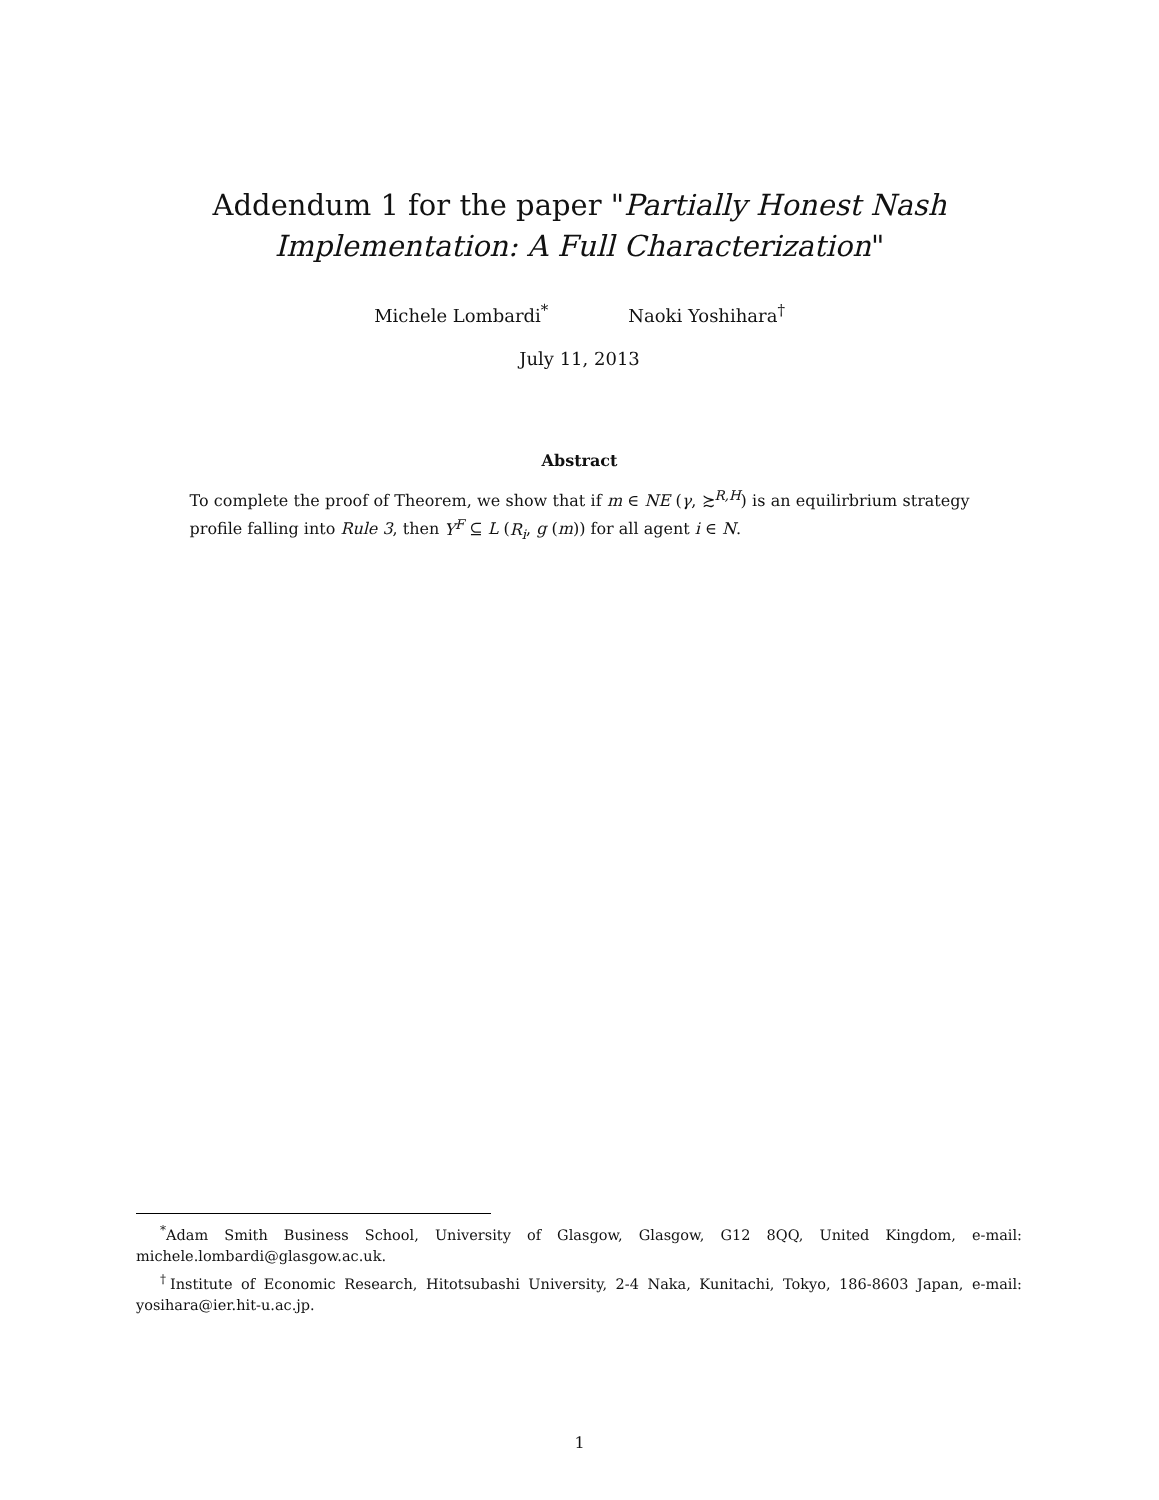Addendum 1 for the paper "Partially Honest Nash
Implementation: A Full Characterization"
Michele Lombardi<sup>*</sup> Naoki Yoshihara<sup>†</sup>
July 11, 2013
Abstract
To complete the proof of Theorem, we show that if m ∈ NE (γ, ≿<sup>R,H</sup>) is an equilirbrium strategy profile falling into Rule 3, then Y<sup>F</sup> ⊆ L (R<sub>i</sub>, g (m)) for all agent i ∈ N.
<sup>*</sup> Adam Smith Business School, University of Glasgow, Glasgow, G12 8QQ, United Kingdom, e-mail: michele.lombardi@glasgow.ac.uk.
<sup>†</sup> Institute of Economic Research, Hitotsubashi University, 2-4 Naka, Kunitachi, Tokyo, 186-8603 Japan, e-mail: yosihara@ier.hit-u.ac.jp.
1